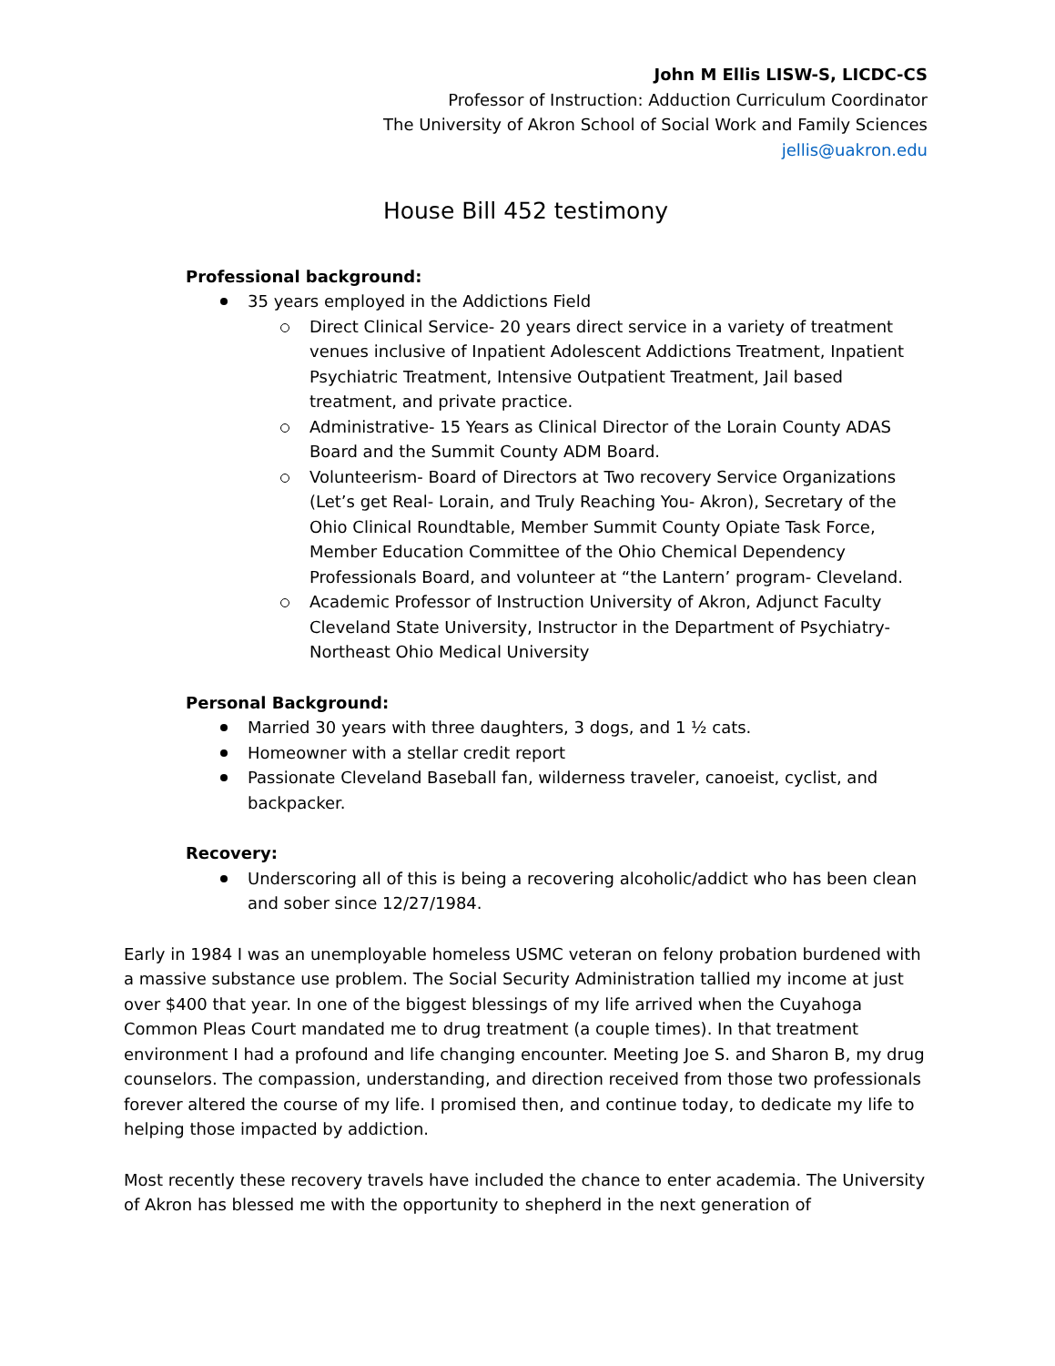John M Ellis LISW-S, LICDC-CS
Professor of Instruction: Adduction Curriculum Coordinator
The University of Akron School of Social Work and Family Sciences
jellis@uakron.edu
House Bill 452 testimony
Professional background:
35 years employed in the Addictions Field
Direct Clinical Service- 20 years direct service in a variety of treatment venues inclusive of Inpatient Adolescent Addictions Treatment, Inpatient Psychiatric Treatment, Intensive Outpatient Treatment, Jail based treatment, and private practice.
Administrative- 15 Years as Clinical Director of the Lorain County ADAS Board and the Summit County ADM Board.
Volunteerism- Board of Directors at Two recovery Service Organizations (Let’s get Real- Lorain, and Truly Reaching You- Akron), Secretary of the Ohio Clinical Roundtable, Member Summit County Opiate Task Force, Member Education Committee of the Ohio Chemical Dependency Professionals Board, and volunteer at “the Lantern’ program- Cleveland.
Academic Professor of Instruction University of Akron, Adjunct Faculty Cleveland State University, Instructor in the Department of Psychiatry-Northeast Ohio Medical University
Personal Background:
Married 30 years with three daughters, 3 dogs, and 1 ½ cats.
Homeowner with a stellar credit report
Passionate Cleveland Baseball fan, wilderness traveler, canoeist, cyclist, and backpacker.
Recovery:
Underscoring all of this is being a recovering alcoholic/addict who has been clean and sober since 12/27/1984.
Early in 1984 I was an unemployable homeless USMC veteran on felony probation burdened with a massive substance use problem. The Social Security Administration tallied my income at just over $400 that year. In one of the biggest blessings of my life arrived when the Cuyahoga Common Pleas Court mandated me to drug treatment (a couple times). In that treatment environment I had a profound and life changing encounter. Meeting Joe S. and Sharon B, my drug counselors. The compassion, understanding, and direction received from those two professionals forever altered the course of my life. I promised then, and continue today, to dedicate my life to helping those impacted by addiction.
Most recently these recovery travels have included the chance to enter academia. The University of Akron has blessed me with the opportunity to shepherd in the next generation of